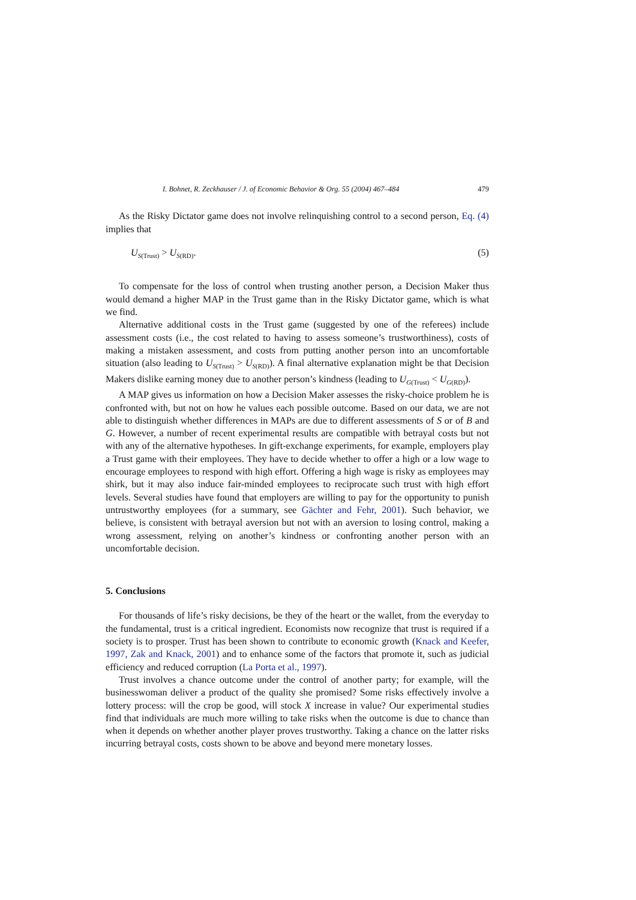I. Bohnet, R. Zeckhauser / J. of Economic Behavior & Org. 55 (2004) 467–484 479
As the Risky Dictator game does not involve relinquishing control to a second person, Eq. (4) implies that
U<sub>S(Trust)</sub> > U<sub>S(RD)</sub>. (5)
To compensate for the loss of control when trusting another person, a Decision Maker thus would demand a higher MAP in the Trust game than in the Risky Dictator game, which is what we find.
Alternative additional costs in the Trust game (suggested by one of the referees) include assessment costs (i.e., the cost related to having to assess someone’s trustworthiness), costs of making a mistaken assessment, and costs from putting another person into an uncomfortable situation (also leading to U<sub>S(Trust)</sub> > U<sub>S(RD)</sub>). A final alternative explanation might be that Decision Makers dislike earning money due to another person’s kindness (leading to U<sub>G(Trust)</sub> < U<sub>G(RD)</sub>).
A MAP gives us information on how a Decision Maker assesses the risky-choice problem he is confronted with, but not on how he values each possible outcome. Based on our data, we are not able to distinguish whether differences in MAPs are due to different assessments of S or of B and G. However, a number of recent experimental results are compatible with betrayal costs but not with any of the alternative hypotheses. In gift-exchange experiments, for example, employers play a Trust game with their employees. They have to decide whether to offer a high or a low wage to encourage employees to respond with high effort. Offering a high wage is risky as employees may shirk, but it may also induce fair-minded employees to reciprocate such trust with high effort levels. Several studies have found that employers are willing to pay for the opportunity to punish untrustworthy employees (for a summary, see Gächter and Fehr, 2001). Such behavior, we believe, is consistent with betrayal aversion but not with an aversion to losing control, making a wrong assessment, relying on another’s kindness or confronting another person with an uncomfortable decision.
5. Conclusions
For thousands of life’s risky decisions, be they of the heart or the wallet, from the everyday to the fundamental, trust is a critical ingredient. Economists now recognize that trust is required if a society is to prosper. Trust has been shown to contribute to economic growth (Knack and Keefer, 1997, Zak and Knack, 2001) and to enhance some of the factors that promote it, such as judicial efficiency and reduced corruption (La Porta et al., 1997).
Trust involves a chance outcome under the control of another party; for example, will the businesswoman deliver a product of the quality she promised? Some risks effectively involve a lottery process: will the crop be good, will stock X increase in value? Our experimental studies find that individuals are much more willing to take risks when the outcome is due to chance than when it depends on whether another player proves trustworthy. Taking a chance on the latter risks incurring betrayal costs, costs shown to be above and beyond mere monetary losses.